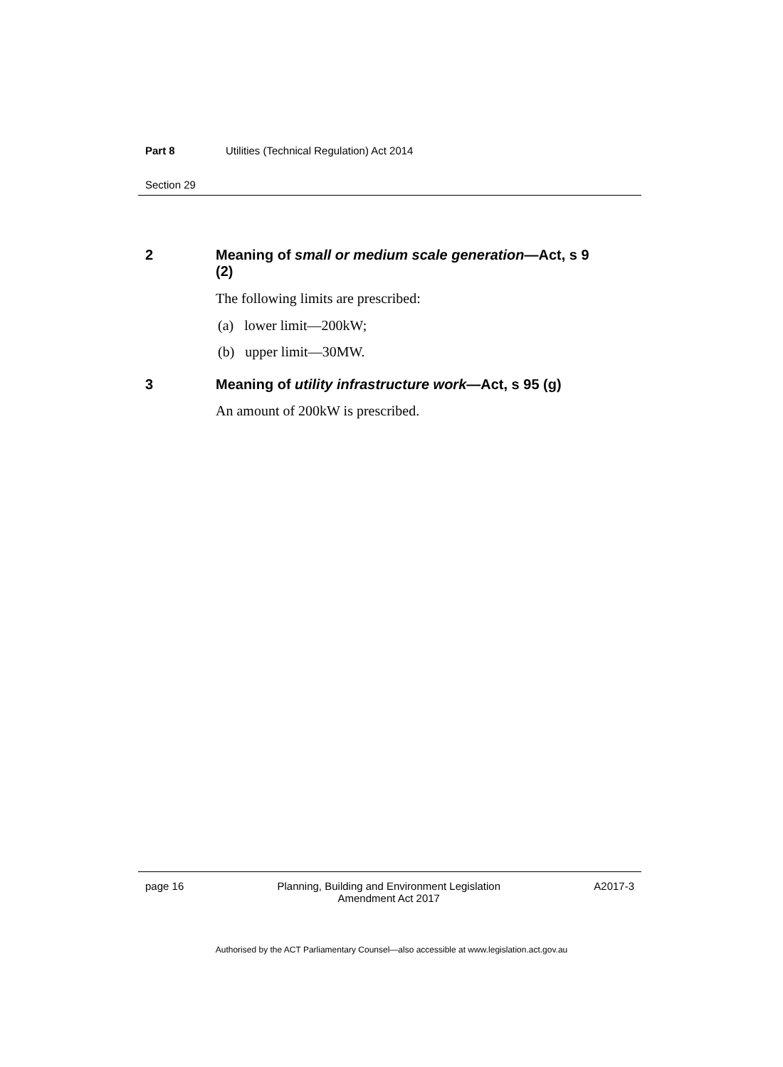Part 8 Utilities (Technical Regulation) Act 2014
Section 29
2 Meaning of small or medium scale generation—Act, s 9 (2)
The following limits are prescribed:
(a) lower limit—200kW;
(b) upper limit—30MW.
3 Meaning of utility infrastructure work—Act, s 95 (g)
An amount of 200kW is prescribed.
page 16 Planning, Building and Environment Legislation
Amendment Act 2017 A2017-3
Authorised by the ACT Parliamentary Counsel—also accessible at www.legislation.act.gov.au